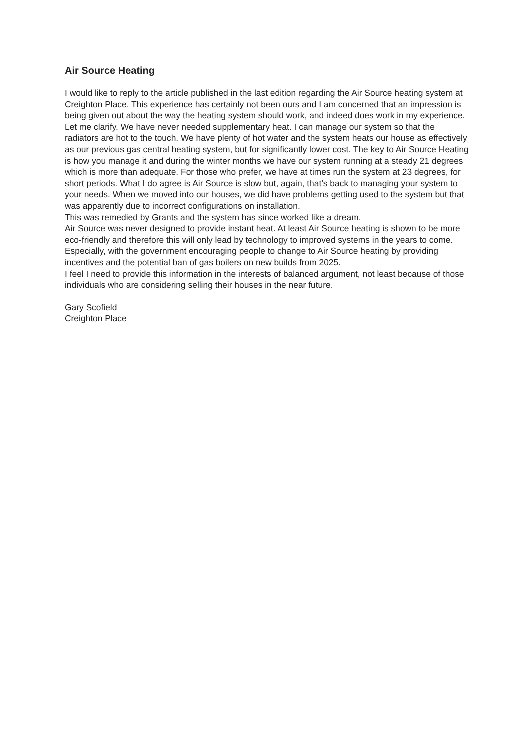Air Source Heating
I would like to reply to the article published in the last edition regarding the Air Source heating system at Creighton Place. This experience has certainly not been ours and I am concerned that an impression is being given out about the way the heating system should work, and indeed does work in my experience.
Let me clarify. We have never needed supplementary heat. I can manage our system so that the radiators are hot to the touch. We have plenty of hot water and the system heats our house as effectively as our previous gas central heating system, but for significantly lower cost. The key to Air Source Heating is how you manage it and during the winter months we have our system running at a steady 21 degrees which is more than adequate. For those who prefer, we have at times run the system at 23 degrees, for short periods. What I do agree is Air Source is slow but, again, that’s back to managing your system to your needs. When we moved into our houses, we did have problems getting used to the system but that was apparently due to incorrect configurations on installation.
This was remedied by Grants and the system has since worked like a dream.
Air Source was never designed to provide instant heat. At least Air Source heating is shown to be more eco-friendly and therefore this will only lead by technology to improved systems in the years to come. Especially, with the government encouraging people to change to Air Source heating by providing incentives and the potential ban of gas boilers on new builds from 2025.
I feel I need to provide this information in the interests of balanced argument, not least because of those individuals who are considering selling their houses in the near future.
Gary Scofield
Creighton Place